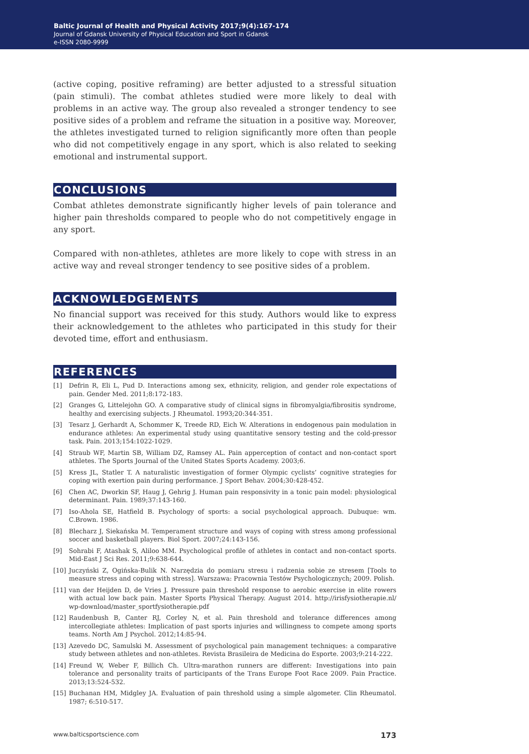Baltic Journal of Health and Physical Activity 2017;9(4):167-174
Journal of Gdansk University of Physical Education and Sport in Gdansk
e-ISSN 2080-9999
(active coping, positive reframing) are better adjusted to a stressful situation (pain stimuli). The combat athletes studied were more likely to deal with problems in an active way. The group also revealed a stronger tendency to see positive sides of a problem and reframe the situation in a positive way. Moreover, the athletes investigated turned to religion significantly more often than people who did not competitively engage in any sport, which is also related to seeking emotional and instrumental support.
CONCLUSIONS
Combat athletes demonstrate significantly higher levels of pain tolerance and higher pain thresholds compared to people who do not competitively engage in any sport.
Compared with non-athletes, athletes are more likely to cope with stress in an active way and reveal stronger tendency to see positive sides of a problem.
ACKNOWLEDGEMENTS
No financial support was received for this study. Authors would like to express their acknowledgement to the athletes who participated in this study for their devoted time, effort and enthusiasm.
REFERENCES
[1] Defrin R, Eli L, Pud D. Interactions among sex, ethnicity, religion, and gender role expectations of pain. Gender Med. 2011;8:172-183.
[2] Granges G, Littelejohn GO. A comparative study of clinical signs in fibromyalgia/fibrositis syndrome, healthy and exercising subjects. J Rheumatol. 1993;20:344-351.
[3] Tesarz J, Gerhardt A, Schommer K, Treede RD, Eich W. Alterations in endogenous pain modulation in endurance athletes: An experimental study using quantitative sensory testing and the cold-pressor task. Pain. 2013;154:1022-1029.
[4] Straub WF, Martin SB, William DZ, Ramsey AL. Pain apperception of contact and non-contact sport athletes. The Sports Journal of the United States Sports Academy. 2003;6.
[5] Kress JL, Statler T. A naturalistic investigation of former Olympic cyclists’ cognitive strategies for coping with exertion pain during performance. J Sport Behav. 2004;30:428-452.
[6] Chen AC, Dworkin SF, Haug J, Gehrig J. Human pain responsivity in a tonic pain model: physiological determinant. Pain. 1989;37:143-160.
[7] Iso-Ahola SE, Hatfield B. Psychology of sports: a social psychological approach. Dubuque: wm. C.Brown. 1986.
[8] Blecharz J, Siekańska M. Temperament structure and ways of coping with stress among professional soccer and basketball players. Biol Sport. 2007;24:143-156.
[9] Sohrabi F, Atashak S, Aliloo MM. Psychological profile of athletes in contact and non-contact sports. Mid-East J Sci Res. 2011;9:638-644.
[10] Juczyński Z, Ogińska-Bulik N. Narzędzia do pomiaru stresu i radzenia sobie ze stresem [Tools to measure stress and coping with stress]. Warszawa: Pracownia Testów Psychologicznych; 2009. Polish.
[11] van der Heijden D, de Vries J. Pressure pain threshold response to aerobic exercise in elite rowers with actual low back pain. Master Sports Physical Therapy. August 2014. http://irisfysiotherapie.nl/ wp-download/master_sportfysiotherapie.pdf
[12] Raudenbush B, Canter RJ, Corley N, et al. Pain threshold and tolerance differences among intercollegiate athletes: Implication of past sports injuries and willingness to compete among sports teams. North Am J Psychol. 2012;14:85-94.
[13] Azevedo DC, Samulski M. Assessment of psychological pain management techniques: a comparative study between athletes and non-athletes. Revista Brasileira de Medicina do Esporte. 2003;9:214-222.
[14] Freund W, Weber F, Billich Ch. Ultra-marathon runners are different: Investigations into pain tolerance and personality traits of participants of the Trans Europe Foot Race 2009. Pain Practice. 2013;13:524-532.
[15] Buchanan HM, Midgley JA. Evaluation of pain threshold using a simple algometer. Clin Rheumatol. 1987; 6:510-517.
www.balticsportscience.com 173